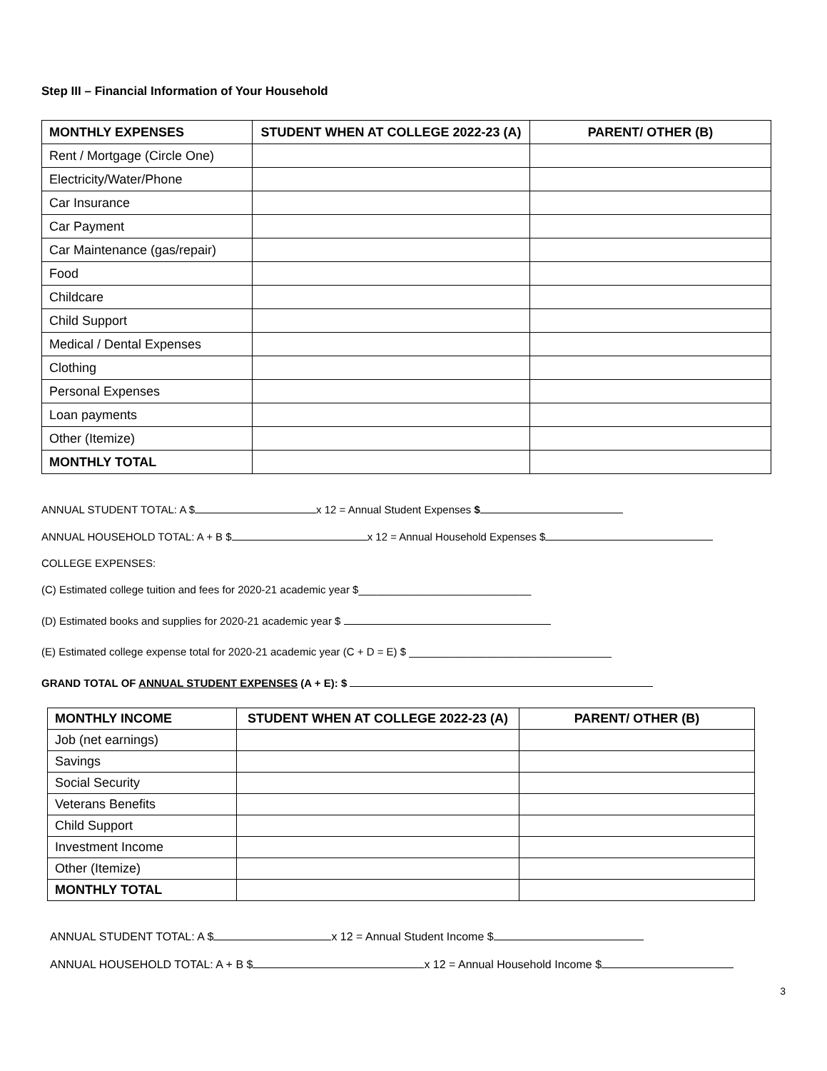Step III – Financial Information of Your Household
| MONTHLY EXPENSES | STUDENT WHEN AT COLLEGE 2022-23 (A) | PARENT/ OTHER (B) |
| --- | --- | --- |
| Rent / Mortgage (Circle One) | | |
| Electricity/Water/Phone | | |
| Car Insurance | | |
| Car Payment | | |
| Car Maintenance (gas/repair) | | |
| Food | | |
| Childcare | | |
| Child Support | | |
| Medical / Dental Expenses | | |
| Clothing | | |
| Personal Expenses | | |
| Loan payments | | |
| Other (Itemize) | | |
| MONTHLY TOTAL | | |
ANNUAL STUDENT TOTAL: A $ x 12 = Annual Student Expenses $
ANNUAL HOUSEHOLD TOTAL: A + B $ x 12 = Annual Household Expenses $
COLLEGE EXPENSES:
(C) Estimated college tuition and fees for 2020-21 academic year $_____________________________
(D) Estimated books and supplies for 2020-21 academic year $
(E) Estimated college expense total for 2020-21 academic year (C + D = E) $ __________________________________
GRAND TOTAL OF ANNUAL STUDENT EXPENSES (A + E): $
| MONTHLY INCOME | STUDENT WHEN AT COLLEGE 2022-23 (A) | PARENT/ OTHER (B) |
| --- | --- | --- |
| Job (net earnings) | | |
| Savings | | |
| Social Security | | |
| Veterans Benefits | | |
| Child Support | | |
| Investment Income | | |
| Other (Itemize) | | |
| MONTHLY TOTAL | | |
ANNUAL STUDENT TOTAL: A $ x 12 = Annual Student Income $
ANNUAL HOUSEHOLD TOTAL: A + B $ x 12 = Annual Household Income $
3